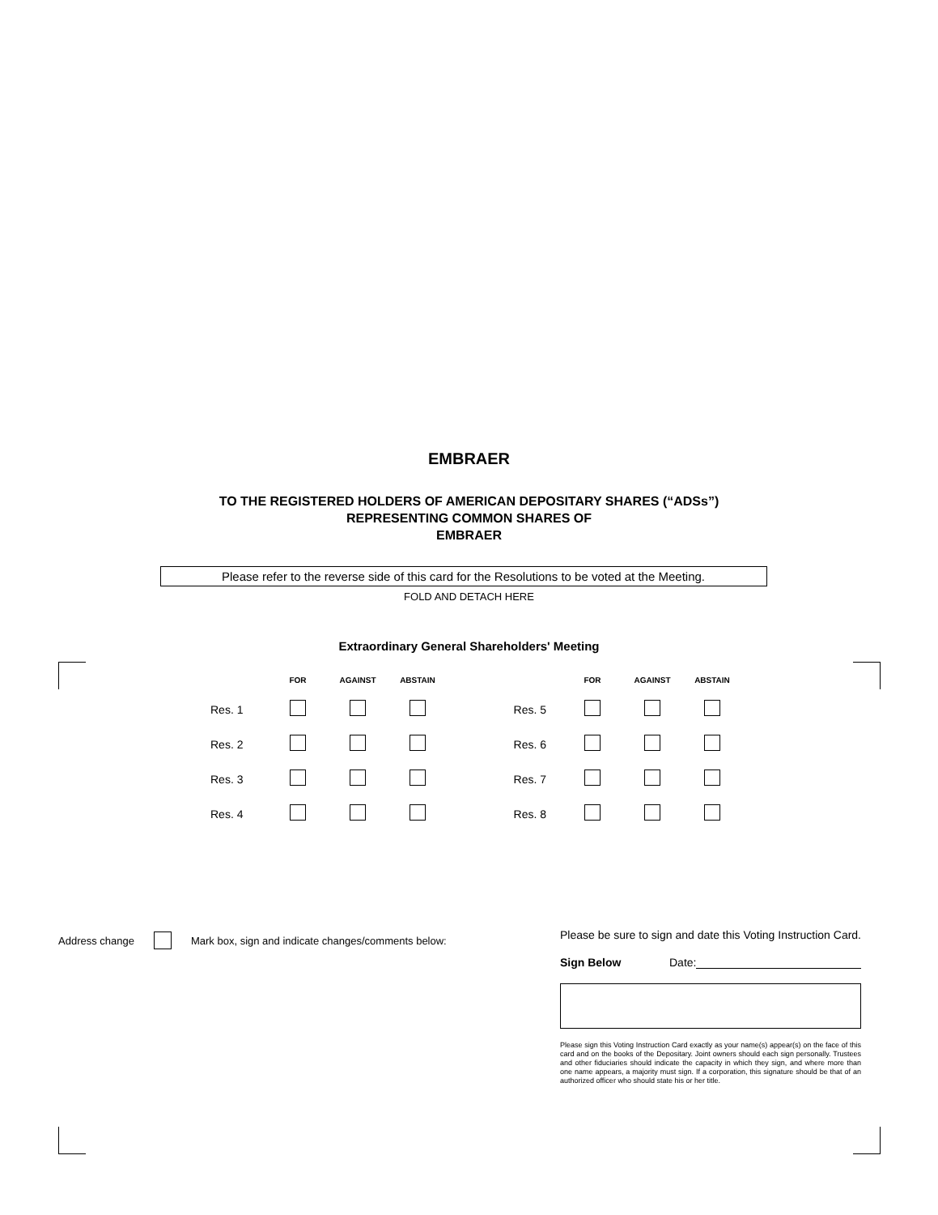EMBRAER
TO THE REGISTERED HOLDERS OF AMERICAN DEPOSITARY SHARES (“ADSs”)
REPRESENTING COMMON SHARES OF
EMBRAER
Please refer to the reverse side of this card for the Resolutions to be voted at the Meeting.
FOLD AND DETACH HERE
Extraordinary General Shareholders' Meeting
| | FOR | AGAINST | ABSTAIN | | FOR | AGAINST | ABSTAIN |
| --- | --- | --- | --- | --- | --- | --- | --- |
| Res. 1 | | | | Res. 5 | | | |
| Res. 2 | | | | Res. 6 | | | |
| Res. 3 | | | | Res. 7 | | | |
| Res. 4 | | | | Res. 8 | | | |
Address change Mark box, sign and indicate changes/comments below:
Please be sure to sign and date this Voting Instruction Card.
Sign Below Date:
Please sign this Voting Instruction Card exactly as your name(s) appear(s) on the face of this card and on the books of the Depositary. Joint owners should each sign personally. Trustees and other fiduciaries should indicate the capacity in which they sign, and where more than one name appears, a majority must sign. If a corporation, this signature should be that of an authorized officer who should state his or her title.